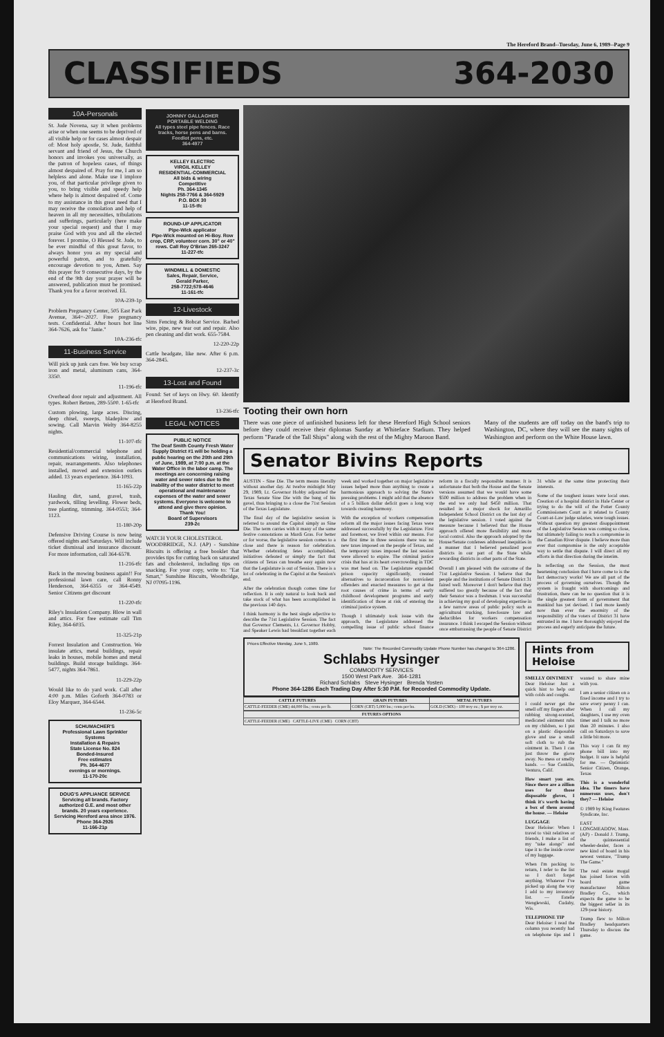The Hereford Brand--Tuesday, June 6, 1989--Page 9
CLASSIFIEDS 364-2030
10A-Personals
St. Jude Novena, say it when problems arise or when one seems to be deprived of all visible help or for cases almost despair of: Most holy apostle, St. Jude, faithful servant and friend of Jesus, the Church honors and invokes you universally, as the patron of hopeless cases, of things almost despaired of. Pray for me, I am so helpless and alone. Make use I implore you, of that particular privilege given to you, to bring visible and speedy help where help is almost despaired of. Come to my assistance in this great need that I may receive the consolation and help of heaven in all my necessities, tribulations and sufferings, particularly (here make your special request) and that I may praise God with you and all the elected forever. I promise, O Blessed St. Jude, to be ever mindful of this great favor, to always honor you as my special and powerful patron, and to gratefully encourage devotion to you, Amen. Say this prayer for 9 consecutive days, by the end of the 9th day your prayer will be answered, publication must be promised. Thank you for a favor received. EL
10A-239-1p
Problem Pregnancy Center, 505 East Park Avenue, 364=-2027. Free pregnancy tests. Confidential. After hours hot line 364-7626, ask for "Janie."
10A-236-tfc
11-Business Service
Will pick up junk cars free. We buy scrap iron and metal, aluminum cans, 364-3350.
11-196-tfc
Overhead door repair and adjustment. All types. Robert Betzen, 289-5500. 1-65-tfc
Custom plowing, large acres. Discing, deep chisel, sweeps, bladeplow and sowing. Call Marvin Welty 364-8255 nights.
11-107-tfc
Residential/commercial telephone and communications wiring, installation, repair, rearrangements. Also telephones installed, moved and extension outlets added. 13 years experience. 364-1093.
11-165-22p
Hauling dirt, sand, gravel, trash, yardwork, tilling levelling. Flower beds, tree planting, trimming. 364-0553; 364-1123.
11-180-20p
Defensive Driving Course is now being offered nights and Saturdays. Will include ticket dismissal and insurance discount. For more information, call 364-6578.
11-216-tfc
Back in the mowing business again!! For professional lawn care, call Ronny Henderson, 364-6355 or 364-4549. Senior Citizens get discount
11-220-tfc
Riley's Insulation Company. Blow in wall and attics. For free estimate call Tim Riley, 364-6035.
11-325-21p
Forrest Insulation and Construction. We insulate attics, metal buildings, repair leaks in houses, mobile homes and metal buildings. Build storage buildings. 364-5477, nights 364-7861.
11-229-22p
Would like to do yard work. Call after 4:00 p.m. Miles Goforth 364-0783 or Eloy Marquez, 364-6544.
11-236-5c
SCHUMACHER'S
Professional Lawn Sprinkler Systems
Installation & Repairs
State License No. 824
Bonded-Insured
Free estimates
Ph. 364-4677
evenings or mornings.
11-170-20c
DOUG'S APPLIANCE SERVICE
Servicing all brands. Factory authorized G.E. and most other brands. 20 years experience. Servicing Hereford area since 1976.
Phone 364-2926
11-166-21p
JOHNNY GALLAGHER
PORTABLE WELDING
All types steel pipe fences. Race tracks, horse pens and barns. Feedlot pens, etc.
364-4977
KELLEY ELECTRIC
VIRGIL KELLEY
RESIDENTIAL-COMMERCIAL
All bids & wiring
Competitive
Ph. 364-1345
Nights 258-7766 & 364-5929
P.O. BOX 30
11-15-tfc
ROUND-UP APPLICATOR
Pipe-Wick applicator
Pipe-Wick mounted on Hi-Boy. Row crop, CRP, volunteer corn. 30" or 40" rows. Call Roy O'Brian 265-3247
11-227-tfc
WINDMILL & DOMESTIC
Sales, Repair, Service,
Gerald Parker,
258-7722;578-4646
11-161-tfc
12-Livestock
Sims Fencing & Bobcat Service. Barbed wire, pipe, new tear out and repair. Also pen cleaning and dirt work. 655-7584.
12-220-22p
Cattle headgate, like new. After 6 p.m. 364-2845.
12-237-3c
13-Lost and Found
Found: Set of keys on Hwy. 60. Identify at Hereford Brand.
13-236-tfc
LEGAL NOTICES
PUBLIC NOTICE
The Deaf Smith County Fresh Water Supply District #1 will be holding a public hearing on the 20th and 29th of June, 1989, at 7:00 p.m. at the Water Office in the labor camp. The meetings are concerning raising water and sewer rates due to the inability of the water district to meet operational and maintenance expenses of the water and sewer systems. Everyone is welcome to attend and give there opinion.
Thank You!
Board of Supervisors
239-2c
WATCH YOUR CHOLESTEROL
WOODBRIDGE, N.J. (AP) - Sunshine Biscuits is offering a free booklet that provides tips for cutting back on saturated fats and cholesterol, including tips on snacking. For your copy, write to: "Eat Smart," Sunshine Biscuits, Woodbridge, NJ 07095-1196.
Tooting their own horn
There was one piece of unfinished business left for these Hereford High School seniors before they could receive their diplomas Sunday at Whiteface Stadium. They helped perform "Parade of the Tall Ships" along with the rest of the Mighty Maroon Band.
Many of the students are off today on the band's trip to Washington, DC, where they will see the many sights of Washington and perform on the White House lawn.
Senator Bivins Reports
AUSTIN - Sine Die. The term means literally without another day. At twelve midnight May 29, 1989, Lt. Governor Hobby adjourned the Texas Senate Sine Die with the bang of his gavel, thus bringing to a close the 71st Session of the Texas Legislature.
The final day of the legislative session is referred to around the Capitol simply as Sine Die. The term carries with it many of the same festive connotations as Mardi Gras. For better or for worse, the legislative session comes to a close and there is reason for celebration. Whether celebrating fetes accomplished, initiatives defeated or simply the fact that citizens of Texas can breathe easy again now that the Legislature is out of Session. There is a lot of celebrating in the Capitol at the Session's end.
After the celebration though comes time for reflection. It is only natural to look back and take stock of what has been accomplished in the previous 140 days.
I think harmony is the best single adjective to describe the 71st Legislative Session. The fact that Governor Clements, Lt. Governor Hobby, and Speaker Lewis had breakfast together each week and worked together on major legislative issues helped more than anything to create a harmonious approach to solving the State's pressing problems. I might add that the absence of a 5 billion dollar deficit goes a long way towards creating harmony.
With the exception of workers compensation reform all the major issues facing Texas were addressed successfully by the Legislature. First and foremost, we lived within our means. For the first time in three sessions there was no new taxes imposed on the people of Texas, and the temporary taxes imposed the last session were allowed to expire. The criminal justice crisis that has at its heart overcrowding in TDC was met head on. The Legislature expanded prison capacity significantly, created alternatives to incarceration for nonviolent offenders and enacted measures to get at the root causes of crime in terms of early childhood development programs and early identification of those at risk of entering the criminal justice system.
Though I ultimately took issue with the approach, the Legislature addressed the compelling issue of public school finance reform in a fiscally responsible manner. It is unfortunate that both the House and the Senate versions assumed that we would have some $500 million to address the problem when in the end we only had $450 million. That resulted in a major shock for Amarillo Independent School District on the last day of the legislative session. I voted against the measure because I believed that the House approach offered more flexibility and more local control. Also the approach adopted by the House/Senate conferees addressed inequities in a manner that I believed penalized poor districts in our part of the State while rewarding districts in other parts of the State.
Overall I am pleased with the outcome of the 71st Legislative Session. I believe that the people and the institutions of Senate District 31 faired well. Moreover I don't believe that they suffered too greatly because of the fact that their Senator was a freshman. I was successful in achieving my goal of developing expertise in a few narrow areas of public policy such as agricultural trucking, foreclosure law and deductibles for workers compensation insurance. I think I escaped the Session without once embarrassing the people of Senate District 31 while at the same time protecting their interests.
Some of the toughest issues were local ones. Creation of a hospital district in Hale Center or trying to do the will of the Potter County Commissioners Court as it related to County Court-at-Law judge salaries, were tough issues. Without question my greatest disappointment of the Legislative Session was coming so close, but ultimately failing to reach a compromise in the Canadian River dispute. I believe more than ever that compromise is the only acceptable way to settle that dispute. I will direct all my efforts in that direction during the interim.
In reflecting on the Session, the most heartening conclusion that I have come to is the fact democracy works! We are all part of the process of governing ourselves. Though the system is fraught with shortcomings and frustration, there can be no question that it is the single greatest form of government that mankind has yet devised. I feel more keenly now than ever the enormity of the responsibility of the voters of District 31 have entrusted in me. I have thoroughly enjoyed the process and eagerly anticipate the future.
Prices Effective Monday, June 5, 1989.
Note: The Recorded Commodity Update Phone Number has changed to 364-1286.
Schlabs Hysinger
COMMODITY SERVICES
1500 West Park Ave. 364-1281
Richard Schlabs Steve Hysinger Brenda Yosten
Phone 364-1286 Each Trading Day After 5:30 P.M. for Recorded Commodity Update.
| CATTLE FUTURES | GRAIN FUTURES | METAL FUTURES |
| --- | --- | --- |
| CATTLE-FEEDER (CME) 44,000 lbs.; cents per lb. | CORN (CBT) 5,000 bu.; cents per bu. | GOLD (CMX) - 100 troy oz.; $ per troy oz. |
| FUTURES OPTIONS |
| --- |
| CATTLE-FEEDER (CME) CATTLE-LIVE (CME) CORN (CBT) |
Hints from Heloise
SMELLY OINTMENT
Dear Heloise: Just a quick hint to help out with colds and coughs.
I could never get the smell off my fingers after rubbing strong-scented, medicated ointment rubs on my children, so I put on a plastic disposable glove and use a small soft cloth to rub the ointment in. Then I can just throw the glove away. No mess or smelly hands. — Sue Conklin, Ventura, Calif.
How smart you are. Since there are a zillion uses for those disposable gloves, I think it's worth having a box of them around the house. — Heloise
LUGGAGE
Dear Heloise: When I travel to visit relatives or friends, I make a list of my "take alongs" and tape it to the inside cover of my luggage.
When I'm packing to return, I refer to the list so I don't forget anything. Whatever I've picked up along the way I add to my inventory list. — Estelle Wenglewski, Cudahy, Wis.
TELEPHONE TIP
Dear Heloise: I read the column you recently had on telephone tips and I wanted to share mine with you.
I am a senior citizen on a fixed income and I try to save every penny I can. When I call my daughters, I use my oven timer and I talk no more than 20 minutes. I also call on Saturdays to save a little bit more.
This way I can fit my phone bill into my budget. It sure is helpful for me. — Optimistic Senior Citizen, Orange, Texas
This is a wonderful idea. The timers have numerous uses, don't they? — Heloise
© 1989 by King Features Syndicate, Inc.
EAST LONGMEADOW, Mass. (AP) - Donald J. Trump, the quintessential wheeler-dealer, faces a new kind of board in his newest venture, "Trump The Game."
The real estate mogul has joined forces with board game manufacturer Milton Bradley Co., which expects the game to be the biggest seller in its 129-year history.
Trump flew to Milton Bradley headquarters Thursday to discuss the game.